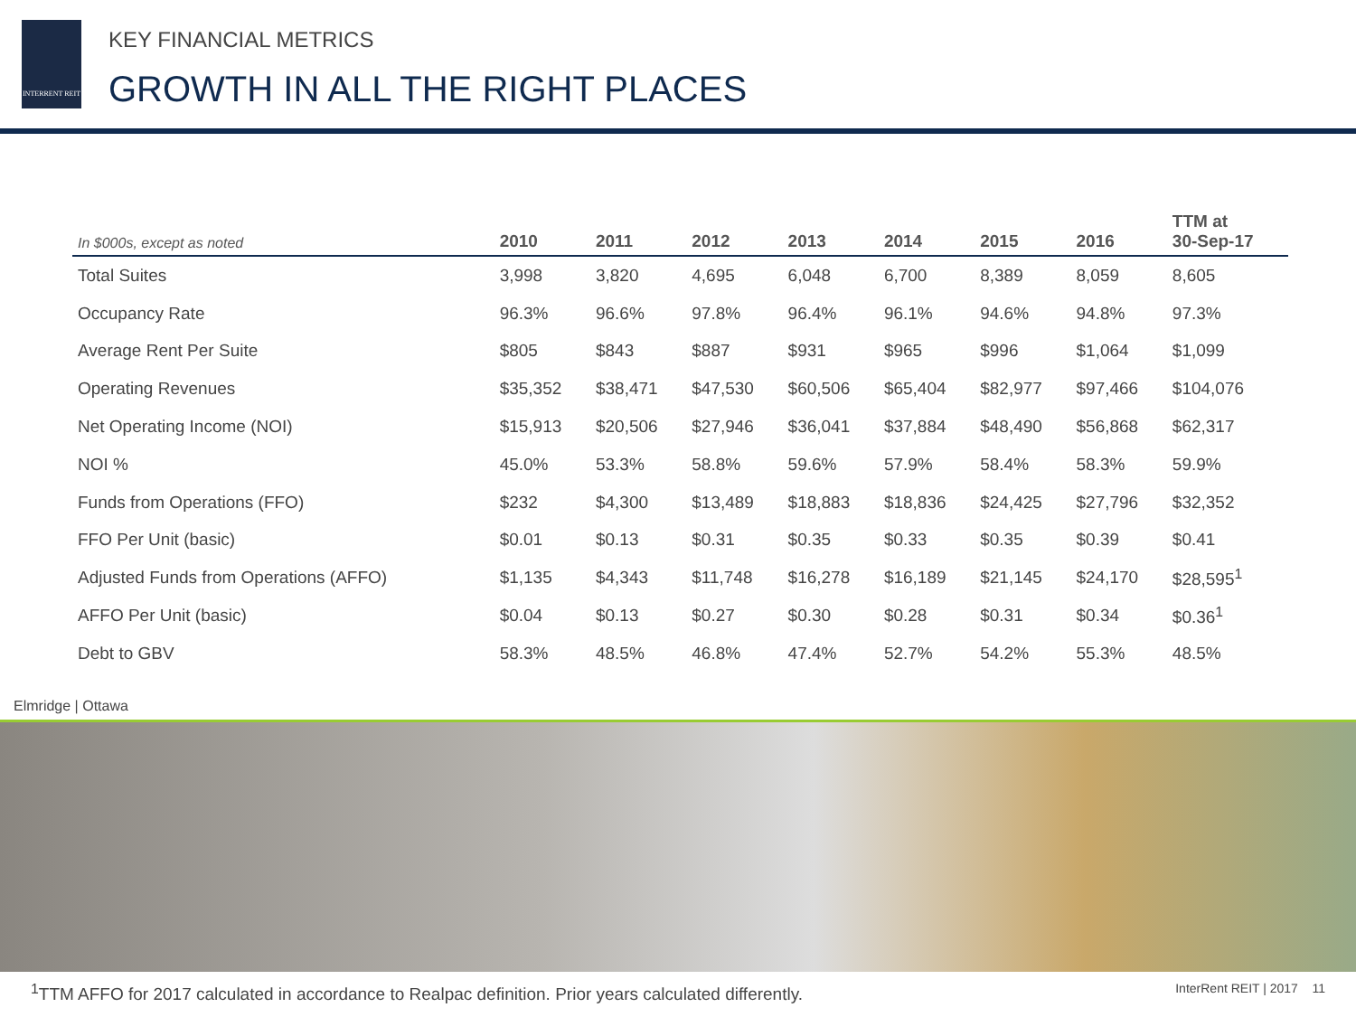INTERRENT REIT
KEY FINANCIAL METRICS
GROWTH IN ALL THE RIGHT PLACES
| In $000s, except as noted | 2010 | 2011 | 2012 | 2013 | 2014 | 2015 | 2016 | TTM at 30-Sep-17 |
| --- | --- | --- | --- | --- | --- | --- | --- | --- |
| Total Suites | 3,998 | 3,820 | 4,695 | 6,048 | 6,700 | 8,389 | 8,059 | 8,605 |
| Occupancy Rate | 96.3% | 96.6% | 97.8% | 96.4% | 96.1% | 94.6% | 94.8% | 97.3% |
| Average Rent Per Suite | $805 | $843 | $887 | $931 | $965 | $996 | $1,064 | $1,099 |
| Operating Revenues | $35,352 | $38,471 | $47,530 | $60,506 | $65,404 | $82,977 | $97,466 | $104,076 |
| Net Operating Income (NOI) | $15,913 | $20,506 | $27,946 | $36,041 | $37,884 | $48,490 | $56,868 | $62,317 |
| NOI % | 45.0% | 53.3% | 58.8% | 59.6% | 57.9% | 58.4% | 58.3% | 59.9% |
| Funds from Operations (FFO) | $232 | $4,300 | $13,489 | $18,883 | $18,836 | $24,425 | $27,796 | $32,352 |
| FFO Per Unit (basic) | $0.01 | $0.13 | $0.31 | $0.35 | $0.33 | $0.35 | $0.39 | $0.41 |
| Adjusted Funds from Operations (AFFO) | $1,135 | $4,343 | $11,748 | $16,278 | $16,189 | $21,145 | $24,170 | $28,595<sup>1</sup> |
| AFFO Per Unit (basic) | $0.04 | $0.13 | $0.27 | $0.30 | $0.28 | $0.31 | $0.34 | $0.36<sup>1</sup> |
| Debt to GBV | 58.3% | 48.5% | 46.8% | 47.4% | 52.7% | 54.2% | 55.3% | 48.5% |
Elmridge | Ottawa
<sup>1</sup> TTM AFFO for 2017 calculated in accordance to Realpac definition. Prior years calculated differently.
InterRent REIT | 2017 11